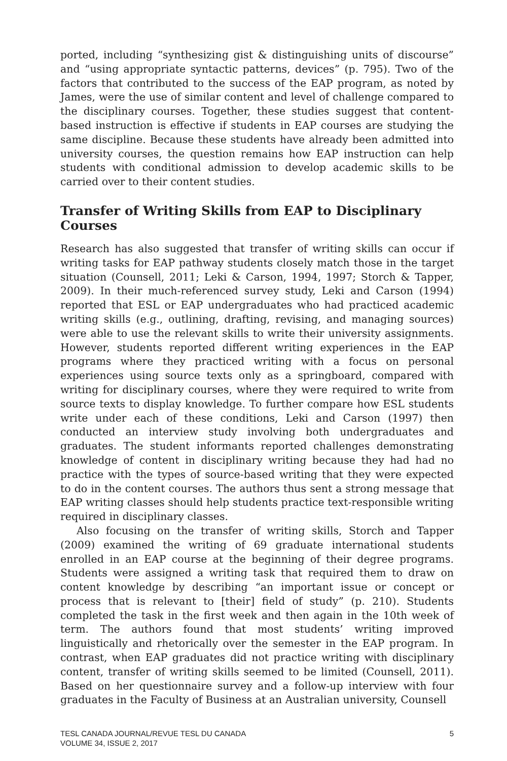ported, including “synthesizing gist & distinguishing units of discourse” and “using appropriate syntactic patterns, devices” (p. 795). Two of the factors that contributed to the success of the EAP program, as noted by James, were the use of similar content and level of challenge compared to the disciplinary courses. Together, these studies suggest that content-based instruction is effective if students in EAP courses are studying the same discipline. Because these students have already been admitted into university courses, the question remains how EAP instruction can help students with conditional admission to develop academic skills to be carried over to their content studies.
Transfer of Writing Skills from EAP to Disciplinary Courses
Research has also suggested that transfer of writing skills can occur if writing tasks for EAP pathway students closely match those in the target situation (Counsell, 2011; Leki & Carson, 1994, 1997; Storch & Tapper, 2009). In their much-referenced survey study, Leki and Carson (1994) reported that ESL or EAP undergraduates who had practiced academic writing skills (e.g., outlining, drafting, revising, and managing sources) were able to use the relevant skills to write their university assignments. However, students reported different writing experiences in the EAP programs where they practiced writing with a focus on personal experiences using source texts only as a springboard, compared with writing for disciplinary courses, where they were required to write from source texts to display knowledge. To further compare how ESL students write under each of these conditions, Leki and Carson (1997) then conducted an interview study involving both undergraduates and graduates. The student informants reported challenges demonstrating knowledge of content in disciplinary writing because they had had no practice with the types of source-based writing that they were expected to do in the content courses. The authors thus sent a strong message that EAP writing classes should help students practice text-responsible writing required in disciplinary classes.
Also focusing on the transfer of writing skills, Storch and Tapper (2009) examined the writing of 69 graduate international students enrolled in an EAP course at the beginning of their degree programs. Students were assigned a writing task that required them to draw on content knowledge by describing “an important issue or concept or process that is relevant to [their] field of study” (p. 210). Students completed the task in the first week and then again in the 10th week of term. The authors found that most students’ writing improved linguistically and rhetorically over the semester in the EAP program. In contrast, when EAP graduates did not practice writing with disciplinary content, transfer of writing skills seemed to be limited (Counsell, 2011). Based on her questionnaire survey and a follow-up interview with four graduates in the Faculty of Business at an Australian university, Counsell
TESL CANADA JOURNAL/REVUE TESL DU CANADA
VOLUME 34, ISSUE 2, 2017
5